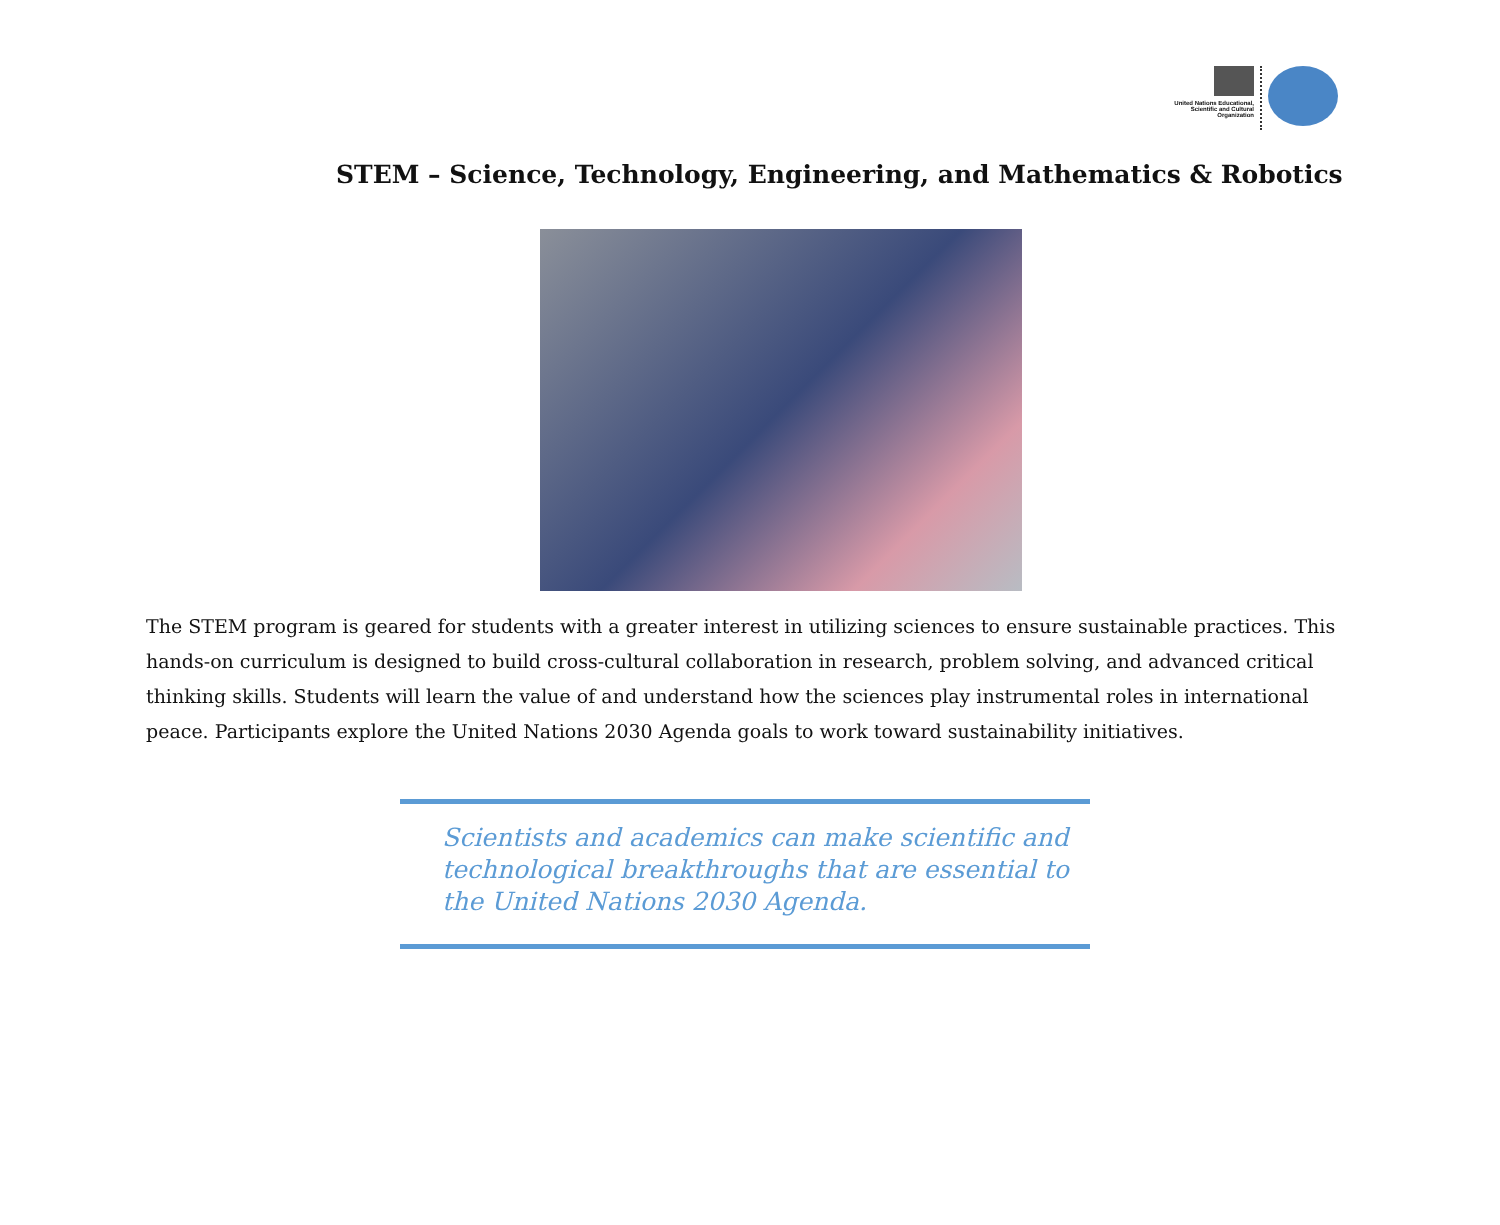United Nations Educational, Scientific and Cultural Organization
STEM – Science, Technology, Engineering, and Mathematics & Robotics
The STEM program is geared for students with a greater interest in utilizing sciences to ensure sustainable practices. This hands-on curriculum is designed to build cross-cultural collaboration in research, problem solving, and advanced critical thinking skills. Students will learn the value of and understand how the sciences play instrumental roles in international peace. Participants explore the United Nations 2030 Agenda goals to work toward sustainability initiatives.
Scientists and academics can make scientific and technological breakthroughs that are essential to the United Nations 2030 Agenda.